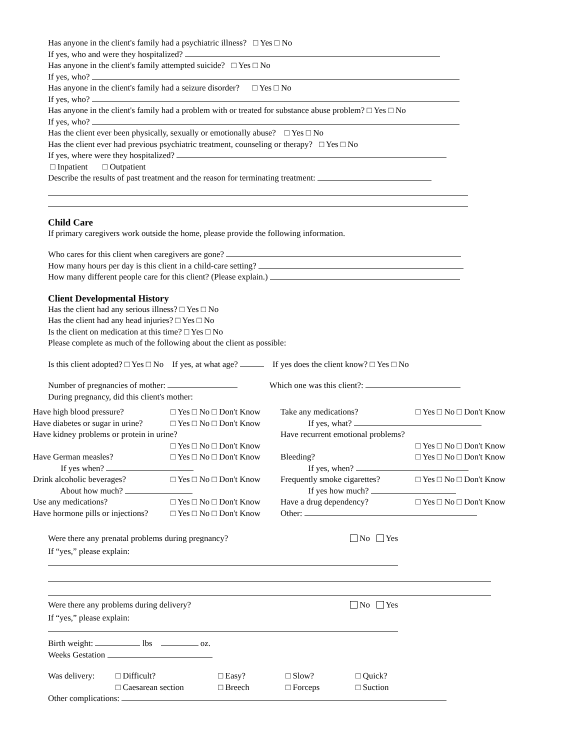Has anyone in the client's family had a psychiatric illness? □ Yes □ No
If yes, who and were they hospitalized?
Has anyone in the client's family attempted suicide? □ Yes □ No
If yes, who?
Has anyone in the client's family had a seizure disorder? □ Yes □ No
If yes, who?
Has anyone in the client's family had a problem with or treated for substance abuse problem? □ Yes □ No
If yes, who?
Has the client ever been physically, sexually or emotionally abuse? □ Yes □ No
Has the client ever had previous psychiatric treatment, counseling or therapy? □ Yes □ No
If yes, where were they hospitalized?
□ Inpatient □ Outpatient
Describe the results of past treatment and the reason for terminating treatment:
Child Care
If primary caregivers work outside the home, please provide the following information.
Who cares for this client when caregivers are gone?
How many hours per day is this client in a child-care setting?
How many different people care for this client? (Please explain.)
Client Developmental History
Has the client had any serious illness? □ Yes □ No
Has the client had any head injuries? □ Yes □ No
Is the client on medication at this time? □ Yes □ No
Please complete as much of the following about the client as possible:
Is this client adopted? □ Yes □ No If yes, at what age? If yes does the client know? □ Yes □ No
Number of pregnancies of mother: Which one was this client?:
During pregnancy, did this client's mother:
Have high blood pressure?
□ Yes □ No □ Don't Know
Take any medications?
□ Yes □ No □ Don't Know
Have diabetes or sugar in urine?
□ Yes □ No □ Don't Know
If yes, what?
Have kidney problems or protein in urine?
Have recurrent emotional problems?
□ Yes □ No □ Don't Know
□ Yes □ No □ Don't Know
Have German measles?
□ Yes □ No □ Don't Know
Bleeding?
□ Yes □ No □ Don't Know
If yes when?
If yes, when?
Drink alcoholic beverages?
□ Yes □ No □ Don't Know
Frequently smoke cigarettes?
□ Yes □ No □ Don't Know
About how much?
If yes how much?
Use any medications?
□ Yes □ No □ Don't Know
Have a drug dependency?
□ Yes □ No □ Don't Know
Have hormone pills or injections?
□ Yes □ No □ Don't Know
Other:
Were there any prenatal problems during pregnancy? No Yes
If “yes,” please explain:
Were there any problems during delivery? No Yes
If “yes,” please explain:
Birth weight: lbs oz.
Weeks Gestation
Was delivery:
□ Difficult?
□ Easy?
□ Slow?
□ Quick?
□ Caesarean section
□ Breech
□ Forceps
□ Suction
Other complications: